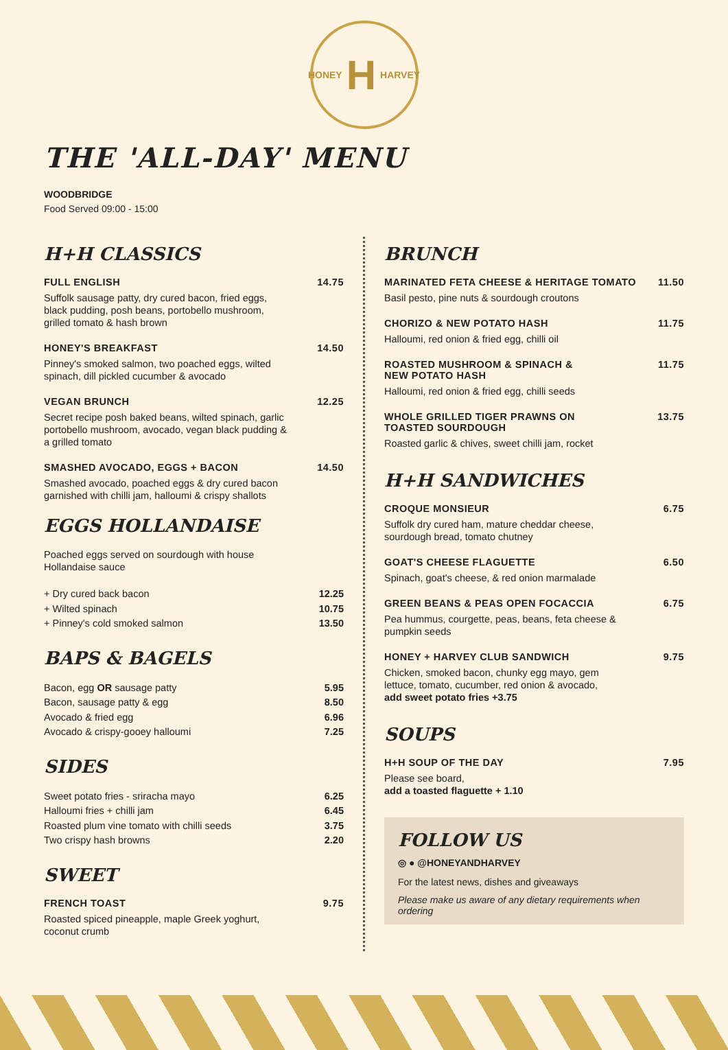HONEY H HARVEY
THE 'ALL-DAY' MENU
WOODBRIDGE
Food Served 09:00 - 15:00
H+H CLASSICS
FULL ENGLISH 14.75
Suffolk sausage patty, dry cured bacon, fried eggs, black pudding, posh beans, portobello mushroom, grilled tomato & hash brown
HONEY'S BREAKFAST 14.50
Pinney's smoked salmon, two poached eggs, wilted spinach, dill pickled cucumber & avocado
VEGAN BRUNCH 12.25
Secret recipe posh baked beans, wilted spinach, garlic portobello mushroom, avocado, vegan black pudding & a grilled tomato
SMASHED AVOCADO, EGGS + BACON 14.50
Smashed avocado, poached eggs & dry cured bacon garnished with chilli jam, halloumi & crispy shallots
EGGS HOLLANDAISE
Poached eggs served on sourdough with house Hollandaise sauce
+ Dry cured back bacon 12.25
+ Wilted spinach 10.75
+ Pinney's cold smoked salmon 13.50
BAPS & BAGELS
Bacon, egg OR sausage patty 5.95
Bacon, sausage patty & egg 8.50
Avocado & fried egg 6.96
Avocado & crispy-gooey halloumi 7.25
SIDES
Sweet potato fries - sriracha mayo 6.25
Halloumi fries + chilli jam 6.45
Roasted plum vine tomato with chilli seeds 3.75
Two crispy hash browns 2.20
SWEET
FRENCH TOAST 9.75
Roasted spiced pineapple, maple Greek yoghurt, coconut crumb
BRUNCH
MARINATED FETA CHEESE & HERITAGE TOMATO 11.50
Basil pesto, pine nuts & sourdough croutons
CHORIZO & NEW POTATO HASH 11.75
Halloumi, red onion & fried egg, chilli oil
ROASTED MUSHROOM & SPINACH &
NEW POTATO HASH 11.75
Halloumi, red onion & fried egg, chilli seeds
WHOLE GRILLED TIGER PRAWNS ON
TOASTED SOURDOUGH 13.75
Roasted garlic & chives, sweet chilli jam, rocket
H+H SANDWICHES
CROQUE MONSIEUR 6.75
Suffolk dry cured ham, mature cheddar cheese, sourdough bread, tomato chutney
GOAT'S CHEESE FLAGUETTE 6.50
Spinach, goat's cheese, & red onion marmalade
GREEN BEANS & PEAS OPEN FOCACCIA 6.75
Pea hummus, courgette, peas, beans, feta cheese & pumpkin seeds
HONEY + HARVEY CLUB SANDWICH 9.75
Chicken, smoked bacon, chunky egg mayo, gem lettuce, tomato, cucumber, red onion & avocado,
add sweet potato fries +3.75
SOUPS
H+H SOUP OF THE DAY 7.95
Please see board,
add a toasted flaguette + 1.10
FOLLOW US
◎ ● @HONEYANDHARVEY
For the latest news, dishes and giveaways
Please make us aware of any dietary requirements when ordering